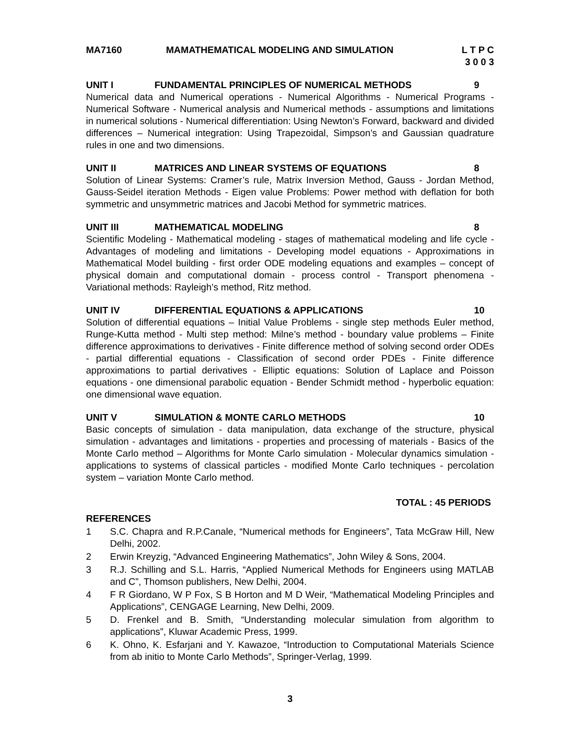MA7160 MAMATHEMATICAL MODELING AND SIMULATION
L T P C
3 0 0 3
UNIT I FUNDAMENTAL PRINCIPLES OF NUMERICAL METHODS
9
Numerical data and Numerical operations - Numerical Algorithms - Numerical Programs - Numerical Software - Numerical analysis and Numerical methods - assumptions and limitations in numerical solutions - Numerical differentiation: Using Newton’s Forward, backward and divided differences – Numerical integration: Using Trapezoidal, Simpson’s and Gaussian quadrature rules in one and two dimensions.
UNIT II MATRICES AND LINEAR SYSTEMS OF EQUATIONS
8
Solution of Linear Systems: Cramer’s rule, Matrix Inversion Method, Gauss - Jordan Method, Gauss-Seidel iteration Methods - Eigen value Problems: Power method with deflation for both symmetric and unsymmetric matrices and Jacobi Method for symmetric matrices.
UNIT III MATHEMATICAL MODELING 8
Scientific Modeling - Mathematical modeling - stages of mathematical modeling and life cycle - Advantages of modeling and limitations - Developing model equations - Approximations in Mathematical Model building - first order ODE modeling equations and examples – concept of physical domain and computational domain - process control - Transport phenomena - Variational methods: Rayleigh’s method, Ritz method.
UNIT IV DIFFERENTIAL EQUATIONS & APPLICATIONS
10
Solution of differential equations – Initial Value Problems - single step methods Euler method, Runge-Kutta method - Multi step method: Milne’s method - boundary value problems – Finite difference approximations to derivatives - Finite difference method of solving second order ODEs - partial differential equations - Classification of second order PDEs - Finite difference approximations to partial derivatives - Elliptic equations: Solution of Laplace and Poisson equations - one dimensional parabolic equation - Bender Schmidt method - hyperbolic equation: one dimensional wave equation.
UNIT V SIMULATION & MONTE CARLO METHODS
10
Basic concepts of simulation - data manipulation, data exchange of the structure, physical simulation - advantages and limitations - properties and processing of materials - Basics of the Monte Carlo method – Algorithms for Monte Carlo simulation - Molecular dynamics simulation - applications to systems of classical particles - modified Monte Carlo techniques - percolation system – variation Monte Carlo method.
TOTAL : 45 PERIODS
REFERENCES
1 S.C. Chapra and R.P.Canale, “Numerical methods for Engineers”, Tata McGraw Hill, New Delhi, 2002.
2 Erwin Kreyzig, “Advanced Engineering Mathematics”, John Wiley & Sons, 2004.
3 R.J. Schilling and S.L. Harris, “Applied Numerical Methods for Engineers using MATLAB and C”, Thomson publishers, New Delhi, 2004.
4 F R Giordano, W P Fox, S B Horton and M D Weir, “Mathematical Modeling Principles and Applications”, CENGAGE Learning, New Delhi, 2009.
5 D. Frenkel and B. Smith, “Understanding molecular simulation from algorithm to applications”, Kluwar Academic Press, 1999.
6 K. Ohno, K. Esfarjani and Y. Kawazoe, “Introduction to Computational Materials Science from ab initio to Monte Carlo Methods”, Springer-Verlag, 1999.
3